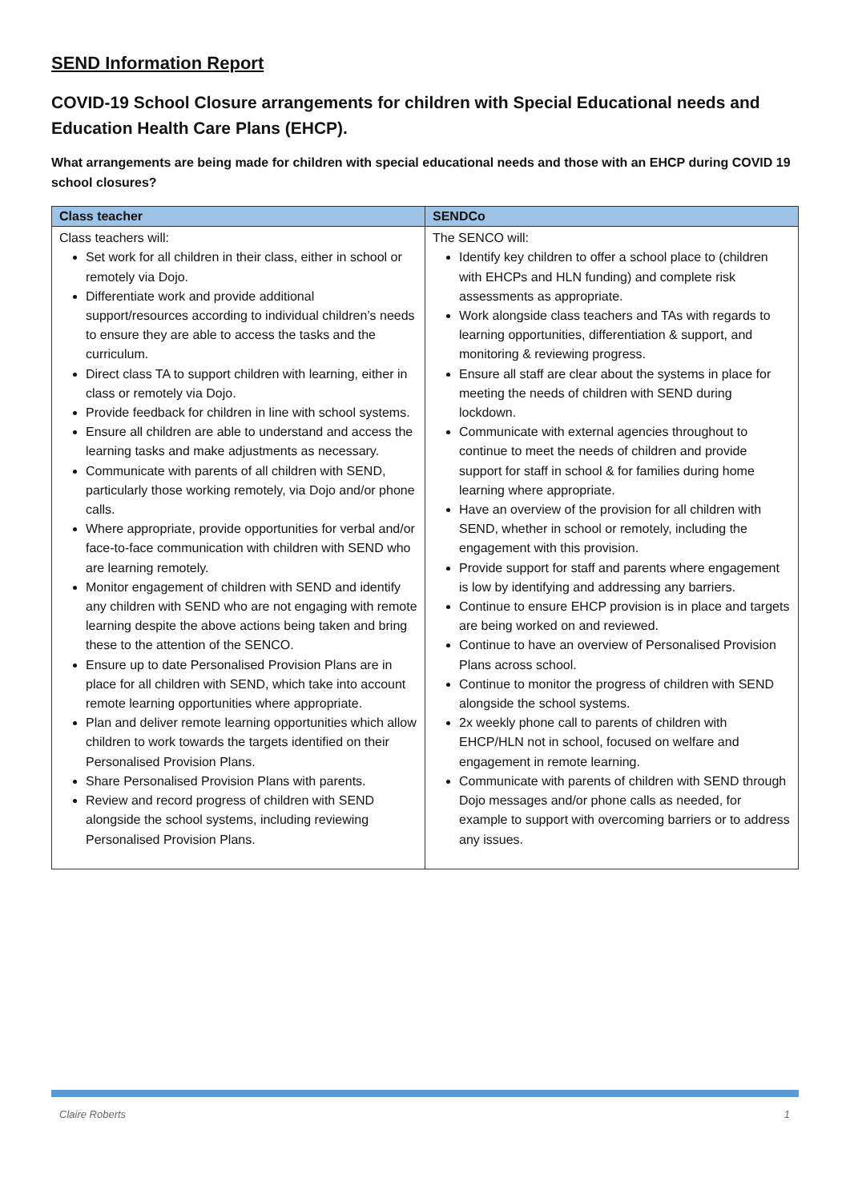SEND Information Report
COVID-19 School Closure arrangements for children with Special Educational needs and Education Health Care Plans (EHCP).
What arrangements are being made for children with special educational needs and those with an EHCP during COVID 19 school closures?
| Class teacher | SENDCo |
| --- | --- |
| Class teachers will: Set work for all children in their class, either in school or remotely via Dojo. Differentiate work and provide additional support/resources according to individual children’s needs to ensure they are able to access the tasks and the curriculum. Direct class TA to support children with learning, either in class or remotely via Dojo. Provide feedback for children in line with school systems. Ensure all children are able to understand and access the learning tasks and make adjustments as necessary. Communicate with parents of all children with SEND, particularly those working remotely, via Dojo and/or phone calls. Where appropriate, provide opportunities for verbal and/or face-to-face communication with children with SEND who are learning remotely. Monitor engagement of children with SEND and identify any children with SEND who are not engaging with remote learning despite the above actions being taken and bring these to the attention of the SENCO. Ensure up to date Personalised Provision Plans are in place for all children with SEND, which take into account remote learning opportunities where appropriate. Plan and deliver remote learning opportunities which allow children to work towards the targets identified on their Personalised Provision Plans. Share Personalised Provision Plans with parents. Review and record progress of children with SEND alongside the school systems, including reviewing Personalised Provision Plans. | The SENCO will: Identify key children to offer a school place to (children with EHCPs and HLN funding) and complete risk assessments as appropriate. Work alongside class teachers and TAs with regards to learning opportunities, differentiation & support, and monitoring & reviewing progress. Ensure all staff are clear about the systems in place for meeting the needs of children with SEND during lockdown. Communicate with external agencies throughout to continue to meet the needs of children and provide support for staff in school & for families during home learning where appropriate. Have an overview of the provision for all children with SEND, whether in school or remotely, including the engagement with this provision. Provide support for staff and parents where engagement is low by identifying and addressing any barriers. Continue to ensure EHCP provision is in place and targets are being worked on and reviewed. Continue to have an overview of Personalised Provision Plans across school. Continue to monitor the progress of children with SEND alongside the school systems. 2x weekly phone call to parents of children with EHCP/HLN not in school, focused on welfare and engagement in remote learning. Communicate with parents of children with SEND through Dojo messages and/or phone calls as needed, for example to support with overcoming barriers or to address any issues. |
Claire Roberts 1